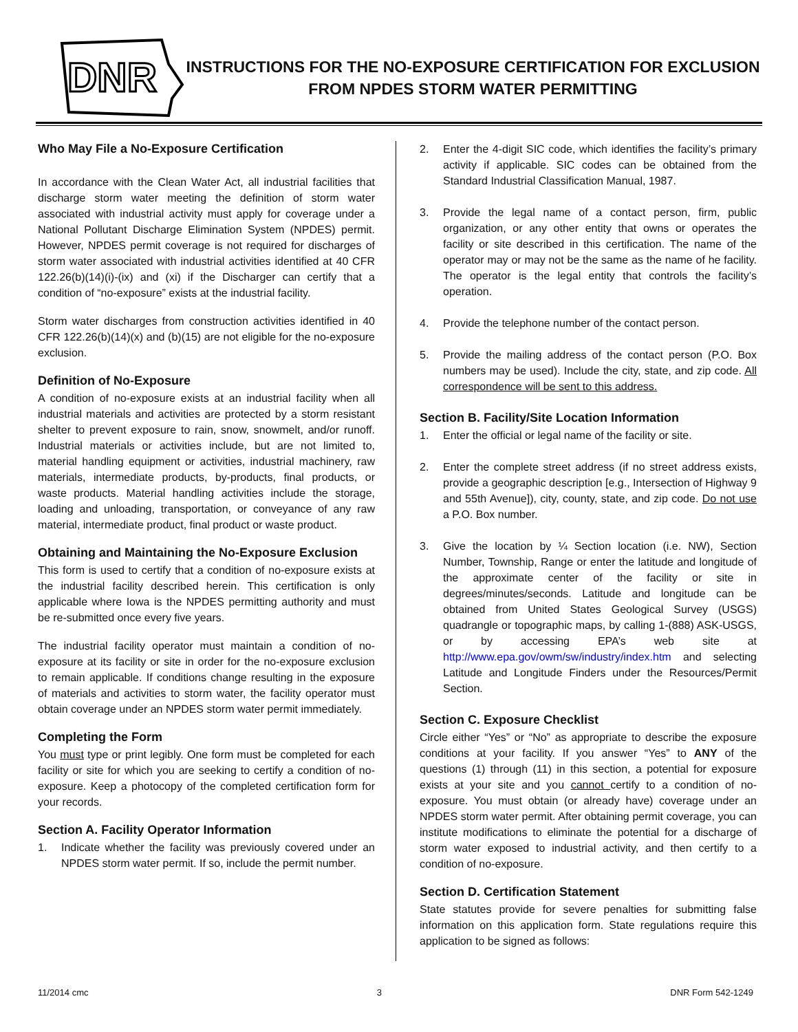DNR
INSTRUCTIONS FOR THE NO-EXPOSURE CERTIFICATION FOR EXCLUSION
FROM NPDES STORM WATER PERMITTING
Who May File a No-Exposure Certification
In accordance with the Clean Water Act, all industrial facilities that discharge storm water meeting the definition of storm water associated with industrial activity must apply for coverage under a National Pollutant Discharge Elimination System (NPDES) permit. However, NPDES permit coverage is not required for discharges of storm water associated with industrial activities identified at 40 CFR 122.26(b)(14)(i)-(ix) and (xi) if the Discharger can certify that a condition of “no-exposure” exists at the industrial facility.
Storm water discharges from construction activities identified in 40 CFR 122.26(b)(14)(x) and (b)(15) are not eligible for the no-exposure exclusion.
Definition of No-Exposure
A condition of no-exposure exists at an industrial facility when all industrial materials and activities are protected by a storm resistant shelter to prevent exposure to rain, snow, snowmelt, and/or runoff. Industrial materials or activities include, but are not limited to, material handling equipment or activities, industrial machinery, raw materials, intermediate products, by-products, final products, or waste products. Material handling activities include the storage, loading and unloading, transportation, or conveyance of any raw material, intermediate product, final product or waste product.
Obtaining and Maintaining the No-Exposure Exclusion
This form is used to certify that a condition of no-exposure exists at the industrial facility described herein. This certification is only applicable where Iowa is the NPDES permitting authority and must be re-submitted once every five years.
The industrial facility operator must maintain a condition of no-exposure at its facility or site in order for the no-exposure exclusion to remain applicable. If conditions change resulting in the exposure of materials and activities to storm water, the facility operator must obtain coverage under an NPDES storm water permit immediately.
Completing the Form
You must type or print legibly. One form must be completed for each facility or site for which you are seeking to certify a condition of no-exposure. Keep a photocopy of the completed certification form for your records.
Section A. Facility Operator Information
1. Indicate whether the facility was previously covered under an NPDES storm water permit. If so, include the permit number.
2. Enter the 4-digit SIC code, which identifies the facility’s primary activity if applicable. SIC codes can be obtained from the Standard Industrial Classification Manual, 1987.
3. Provide the legal name of a contact person, firm, public organization, or any other entity that owns or operates the facility or site described in this certification. The name of the operator may or may not be the same as the name of he facility. The operator is the legal entity that controls the facility’s operation.
4. Provide the telephone number of the contact person.
5. Provide the mailing address of the contact person (P.O. Box numbers may be used). Include the city, state, and zip code. All correspondence will be sent to this address.
Section B. Facility/Site Location Information
1. Enter the official or legal name of the facility or site.
2. Enter the complete street address (if no street address exists, provide a geographic description [e.g., Intersection of Highway 9 and 55th Avenue]), city, county, state, and zip code. Do not use a P.O. Box number.
3. Give the location by ¼ Section location (i.e. NW), Section Number, Township, Range or enter the latitude and longitude of the approximate center of the facility or site in degrees/minutes/seconds. Latitude and longitude can be obtained from United States Geological Survey (USGS) quadrangle or topographic maps, by calling 1-(888) ASK-USGS, or by accessing EPA’s web site at http://www.epa.gov/owm/sw/industry/index.htm and selecting Latitude and Longitude Finders under the Resources/Permit Section.
Section C. Exposure Checklist
Circle either “Yes” or “No” as appropriate to describe the exposure conditions at your facility. If you answer “Yes” to ANY of the questions (1) through (11) in this section, a potential for exposure exists at your site and you cannot certify to a condition of no-exposure. You must obtain (or already have) coverage under an NPDES storm water permit. After obtaining permit coverage, you can institute modifications to eliminate the potential for a discharge of storm water exposed to industrial activity, and then certify to a condition of no-exposure.
Section D. Certification Statement
State statutes provide for severe penalties for submitting false information on this application form. State regulations require this application to be signed as follows:
11/2014 cmc 3 DNR Form 542-1249